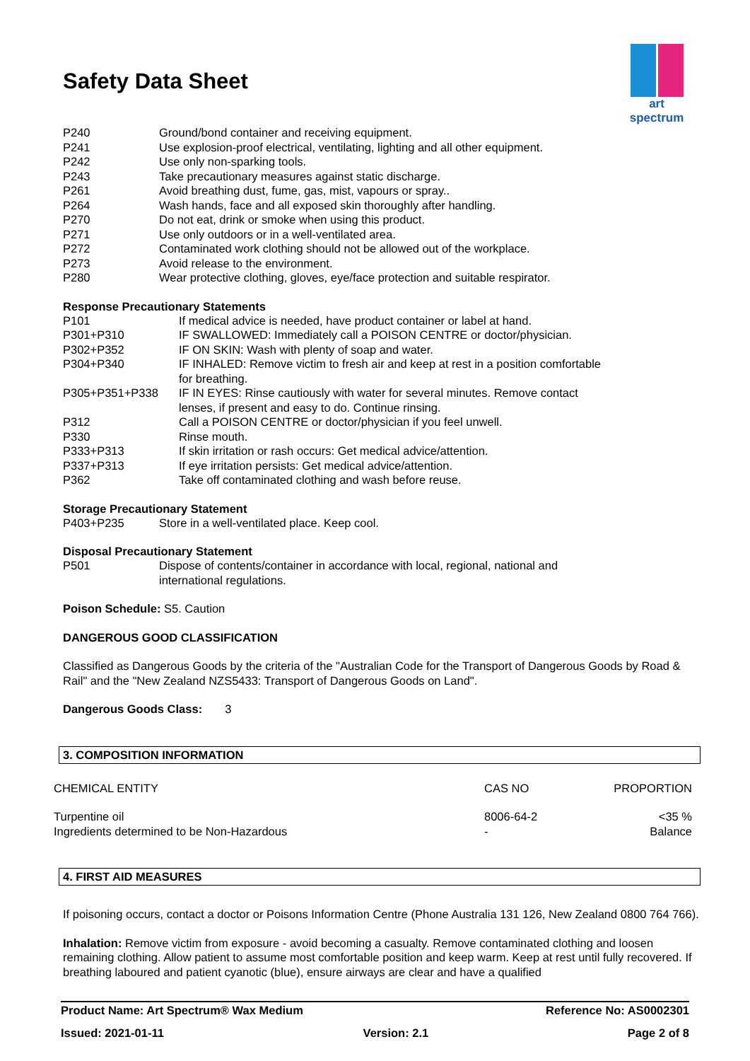art spectrum
Safety Data Sheet
| P240 | Ground/bond container and receiving equipment. |
| P241 | Use explosion-proof electrical, ventilating, lighting and all other equipment. |
| P242 | Use only non-sparking tools. |
| P243 | Take precautionary measures against static discharge. |
| P261 | Avoid breathing dust, fume, gas, mist, vapours or spray.. |
| P264 | Wash hands, face and all exposed skin thoroughly after handling. |
| P270 | Do not eat, drink or smoke when using this product. |
| P271 | Use only outdoors or in a well-ventilated area. |
| P272 | Contaminated work clothing should not be allowed out of the workplace. |
| P273 | Avoid release to the environment. |
| P280 | Wear protective clothing, gloves, eye/face protection and suitable respirator. |
Response Precautionary Statements
| P101 | If medical advice is needed, have product container or label at hand. |
| P301+P310 | IF SWALLOWED: Immediately call a POISON CENTRE or doctor/physician. |
| P302+P352 | IF ON SKIN: Wash with plenty of soap and water. |
| P304+P340 | IF INHALED: Remove victim to fresh air and keep at rest in a position comfortable for breathing. |
| P305+P351+P338 | IF IN EYES: Rinse cautiously with water for several minutes. Remove contact lenses, if present and easy to do. Continue rinsing. |
| P312 | Call a POISON CENTRE or doctor/physician if you feel unwell. |
| P330 | Rinse mouth. |
| P333+P313 | If skin irritation or rash occurs: Get medical advice/attention. |
| P337+P313 | If eye irritation persists: Get medical advice/attention. |
| P362 | Take off contaminated clothing and wash before reuse. |
Storage Precautionary Statement
| P403+P235 | Store in a well-ventilated place. Keep cool. |
Disposal Precautionary Statement
| P501 | Dispose of contents/container in accordance with local, regional, national and international regulations. |
Poison Schedule: S5. Caution
DANGEROUS GOOD CLASSIFICATION
Classified as Dangerous Goods by the criteria of the "Australian Code for the Transport of Dangerous Goods by Road & Rail" and the "New Zealand NZS5433: Transport of Dangerous Goods on Land".
Dangerous Goods Class: 3
3. COMPOSITION INFORMATION
| CHEMICAL ENTITY | CAS NO | PROPORTION |
| Turpentine oil Ingredients determined to be Non-Hazardous | 8006-64-2 - | <35 % Balance |
4. FIRST AID MEASURES
If poisoning occurs, contact a doctor or Poisons Information Centre (Phone Australia 131 126, New Zealand 0800 764 766).
Inhalation: Remove victim from exposure - avoid becoming a casualty. Remove contaminated clothing and loosen remaining clothing. Allow patient to assume most comfortable position and keep warm. Keep at rest until fully recovered. If breathing laboured and patient cyanotic (blue), ensure airways are clear and have a qualified
Product Name: Art Spectrum® Wax Medium Reference No: AS0002301
Issued: 2021-01-11 Version: 2.1 Page 2 of 8